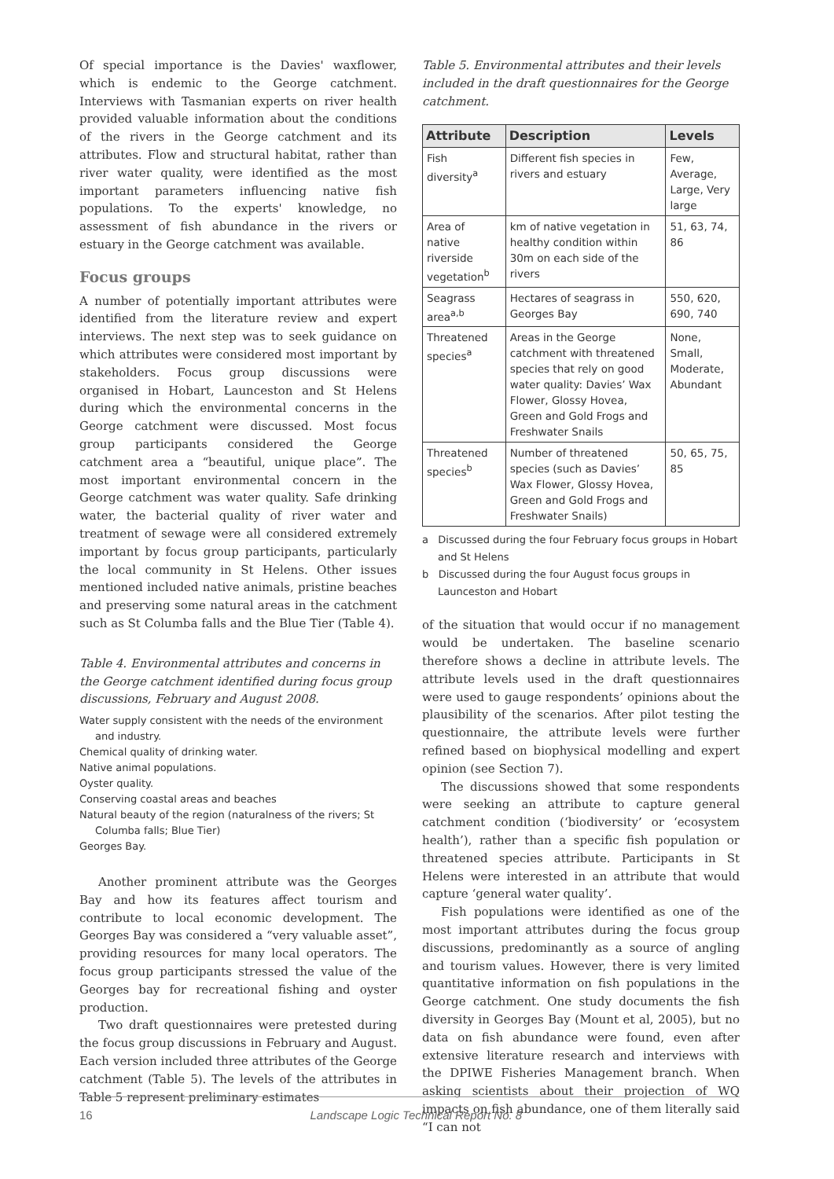Of special importance is the Davies' waxflower, which is endemic to the George catchment. Interviews with Tasmanian experts on river health provided valuable information about the conditions of the rivers in the George catchment and its attributes. Flow and structural habitat, rather than river water quality, were identified as the most important parameters influencing native fish populations. To the experts' knowledge, no assessment of fish abundance in the rivers or estuary in the George catchment was available.
Focus groups
A number of potentially important attributes were identified from the literature review and expert interviews. The next step was to seek guidance on which attributes were considered most important by stakeholders. Focus group discussions were organised in Hobart, Launceston and St Helens during which the environmental concerns in the George catchment were discussed. Most focus group participants considered the George catchment area a “beautiful, unique place”. The most important environmental concern in the George catchment was water quality. Safe drinking water, the bacterial quality of river water and treatment of sewage were all considered extremely important by focus group participants, particularly the local community in St Helens. Other issues mentioned included native animals, pristine beaches and preserving some natural areas in the catchment such as St Columba falls and the Blue Tier (Table 4).
Table 4. Environmental attributes and concerns in the George catchment identified during focus group discussions, February and August 2008.
Water supply consistent with the needs of the environment and industry.
Chemical quality of drinking water.
Native animal populations.
Oyster quality.
Conserving coastal areas and beaches
Natural beauty of the region (naturalness of the rivers; St Columba falls; Blue Tier)
Georges Bay.
Another prominent attribute was the Georges Bay and how its features affect tourism and contribute to local economic development. The Georges Bay was considered a “very valuable asset”, providing resources for many local operators. The focus group participants stressed the value of the Georges bay for recreational fishing and oyster production.
Two draft questionnaires were pretested during the focus group discussions in February and August. Each version included three attributes of the George catchment (Table 5). The levels of the attributes in Table 5 represent preliminary estimates
Table 5. Environmental attributes and their levels included in the draft questionnaires for the George catchment.
| Attribute | Description | Levels |
| --- | --- | --- |
| Fish diversity<sup>a</sup> | Different fish species in rivers and estuary | Few, Average, Large, Very large |
| Area of native riverside vegetation<sup>b</sup> | km of native vegetation in healthy condition within 30m on each side of the rivers | 51, 63, 74, 86 |
| Seagrass area<sup>a,b</sup> | Hectares of seagrass in Georges Bay | 550, 620, 690, 740 |
| Threatened species<sup>a</sup> | Areas in the George catchment with threatened species that rely on good water quality: Davies’ Wax Flower, Glossy Hovea, Green and Gold Frogs and Freshwater Snails | None, Small, Moderate, Abundant |
| Threatened species<sup>b</sup> | Number of threatened species (such as Davies’ Wax Flower, Glossy Hovea, Green and Gold Frogs and Freshwater Snails) | 50, 65, 75, 85 |
a Discussed during the four February focus groups in Hobart and St Helens
b Discussed during the four August focus groups in Launceston and Hobart
of the situation that would occur if no management would be undertaken. The baseline scenario therefore shows a decline in attribute levels. The attribute levels used in the draft questionnaires were used to gauge respondents’ opinions about the plausibility of the scenarios. After pilot testing the questionnaire, the attribute levels were further refined based on biophysical modelling and expert opinion (see Section 7).
The discussions showed that some respondents were seeking an attribute to capture general catchment condition (‘biodiversity’ or ‘ecosystem health’), rather than a specific fish population or threatened species attribute. Participants in St Helens were interested in an attribute that would capture ‘general water quality’.
Fish populations were identified as one of the most important attributes during the focus group discussions, predominantly as a source of angling and tourism values. However, there is very limited quantitative information on fish populations in the George catchment. One study documents the fish diversity in Georges Bay (Mount et al, 2005), but no data on fish abundance were found, even after extensive literature research and interviews with the DPIWE Fisheries Management branch. When asking scientists about their projection of WQ impacts on fish abundance, one of them literally said “I can not
16 Landscape Logic Technical Report No. 8